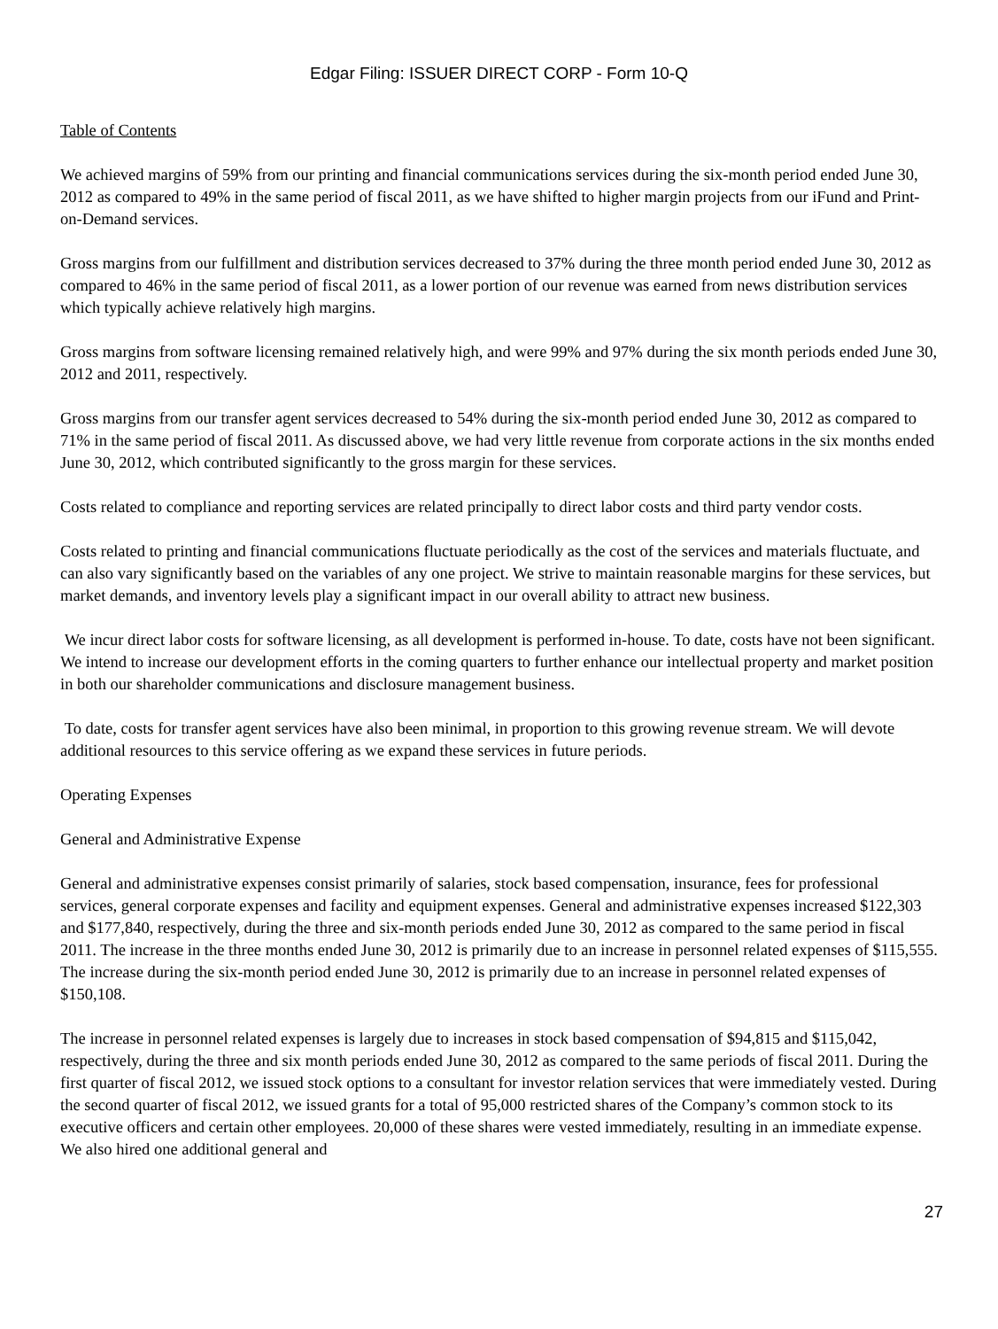Edgar Filing: ISSUER DIRECT CORP - Form 10-Q
Table of Contents
We achieved margins of 59% from our printing and financial communications services during the six-month period ended June 30, 2012 as compared to 49% in the same period of fiscal 2011, as we have shifted to higher margin projects from our iFund and Print-on-Demand services.
Gross margins from our fulfillment and distribution services decreased to 37% during the three month period ended June 30, 2012 as compared to 46% in the same period of fiscal 2011, as a lower portion of our revenue was earned from news distribution services which typically achieve relatively high margins.
Gross margins from software licensing remained relatively high, and were 99% and 97% during the six month periods ended June 30, 2012 and 2011, respectively.
Gross margins from our transfer agent services decreased to 54% during the six-month period ended June 30, 2012 as compared to 71% in the same period of fiscal 2011. As discussed above, we had very little revenue from corporate actions in the six months ended June 30, 2012, which contributed significantly to the gross margin for these services.
Costs related to compliance and reporting services are related principally to direct labor costs and third party vendor costs.
Costs related to printing and financial communications fluctuate periodically as the cost of the services and materials fluctuate, and can also vary significantly based on the variables of any one project. We strive to maintain reasonable margins for these services, but market demands, and inventory levels play a significant impact in our overall ability to attract new business.
We incur direct labor costs for software licensing, as all development is performed in-house. To date, costs have not been significant. We intend to increase our development efforts in the coming quarters to further enhance our intellectual property and market position in both our shareholder communications and disclosure management business.
To date, costs for transfer agent services have also been minimal, in proportion to this growing revenue stream. We will devote additional resources to this service offering as we expand these services in future periods.
Operating Expenses
General and Administrative Expense
General and administrative expenses consist primarily of salaries, stock based compensation, insurance, fees for professional services, general corporate expenses and facility and equipment expenses. General and administrative expenses increased $122,303 and $177,840, respectively, during the three and six-month periods ended June 30, 2012 as compared to the same period in fiscal 2011. The increase in the three months ended June 30, 2012 is primarily due to an increase in personnel related expenses of $115,555. The increase during the six-month period ended June 30, 2012 is primarily due to an increase in personnel related expenses of $150,108.
The increase in personnel related expenses is largely due to increases in stock based compensation of $94,815 and $115,042, respectively, during the three and six month periods ended June 30, 2012 as compared to the same periods of fiscal 2011. During the first quarter of fiscal 2012, we issued stock options to a consultant for investor relation services that were immediately vested. During the second quarter of fiscal 2012, we issued grants for a total of 95,000 restricted shares of the Company’s common stock to its executive officers and certain other employees. 20,000 of these shares were vested immediately, resulting in an immediate expense. We also hired one additional general and
27